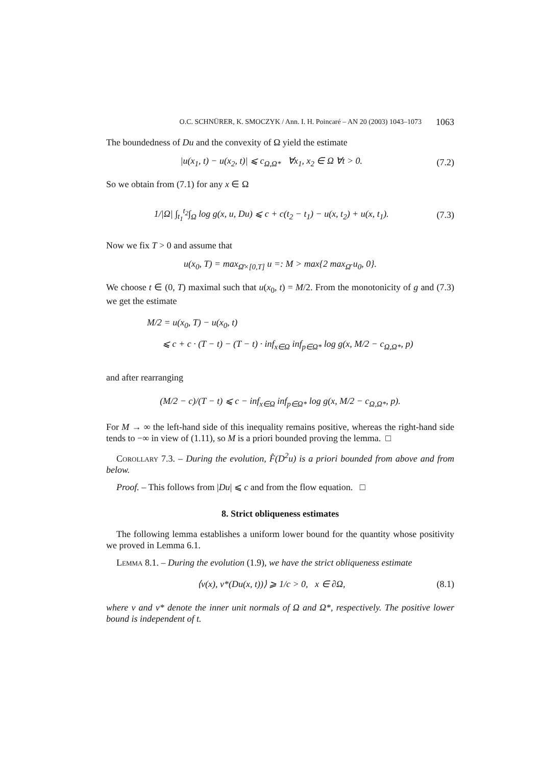O.C. SCHNÜRER, K. SMOCZYK / Ann. I. H. Poincaré – AN 20 (2003) 1043–1073 1063
The boundedness of Du and the convexity of Ω yield the estimate
|u(x<sub>1</sub>, t) − u(x<sub>2</sub>, t)| ⩽ c<sub>Ω,Ω*</sub> ∀x<sub>1</sub>, x<sub>2</sub> ∈ Ω ∀t > 0. (7.2)
So we obtain from (7.1) for any x ∈ Ω
1/|Ω| ∫<sub>t<sub>1</sub></sub><sup>t<sub>2</sub></sup>∫<sub>Ω</sub> log g(x, u, Du) ⩽ c + c(t<sub>2</sub> − t<sub>1</sub>) − u(x, t<sub>2</sub>) + u(x, t<sub>1</sub>). (7.3)
Now we fix T > 0 and assume that
u(x<sub>0</sub>, T) = max<sub>Ω̄×[0,T]</sub> u =: M > max{2 max<sub>Ω̄</sub> u<sub>0</sub>, 0}.
We choose t ∈ (0, T) maximal such that u(x<sub>0</sub>, t) = M/2. From the monotonicity of g and (7.3) we get the estimate
M/2 = u(x<sub>0</sub>, T) − u(x<sub>0</sub>, t)
⩽ c + c · (T − t) − (T − t) · inf<sub>x∈Ω</sub> inf<sub>p∈Ω*</sub> log g(x, M/2 − c<sub>Ω,Ω*</sub>, p)
and after rearranging
(M/2 − c)/(T − t) ⩽ c − inf<sub>x∈Ω</sub> inf<sub>p∈Ω*</sub> log g(x, M/2 − c<sub>Ω,Ω*</sub>, p).
For M → ∞ the left-hand side of this inequality remains positive, whereas the right-hand side tends to −∞ in view of (1.11), so M is a priori bounded proving the lemma. □
Corollary 7.3. – During the evolution, F̂(D<sup>2</sup>u) is a priori bounded from above and from below.
Proof. – This follows from |Du| ⩽ c and from the flow equation. □
8. Strict obliqueness estimates
The following lemma establishes a uniform lower bound for the quantity whose positivity we proved in Lemma 6.1.
Lemma 8.1. – During the evolution (1.9), we have the strict obliqueness estimate
⟨ν(x), ν*(Du(x, t))⟩ ⩾ 1/c > 0, x ∈ ∂Ω, (8.1)
where ν and ν* denote the inner unit normals of Ω and Ω*, respectively. The positive lower bound is independent of t.